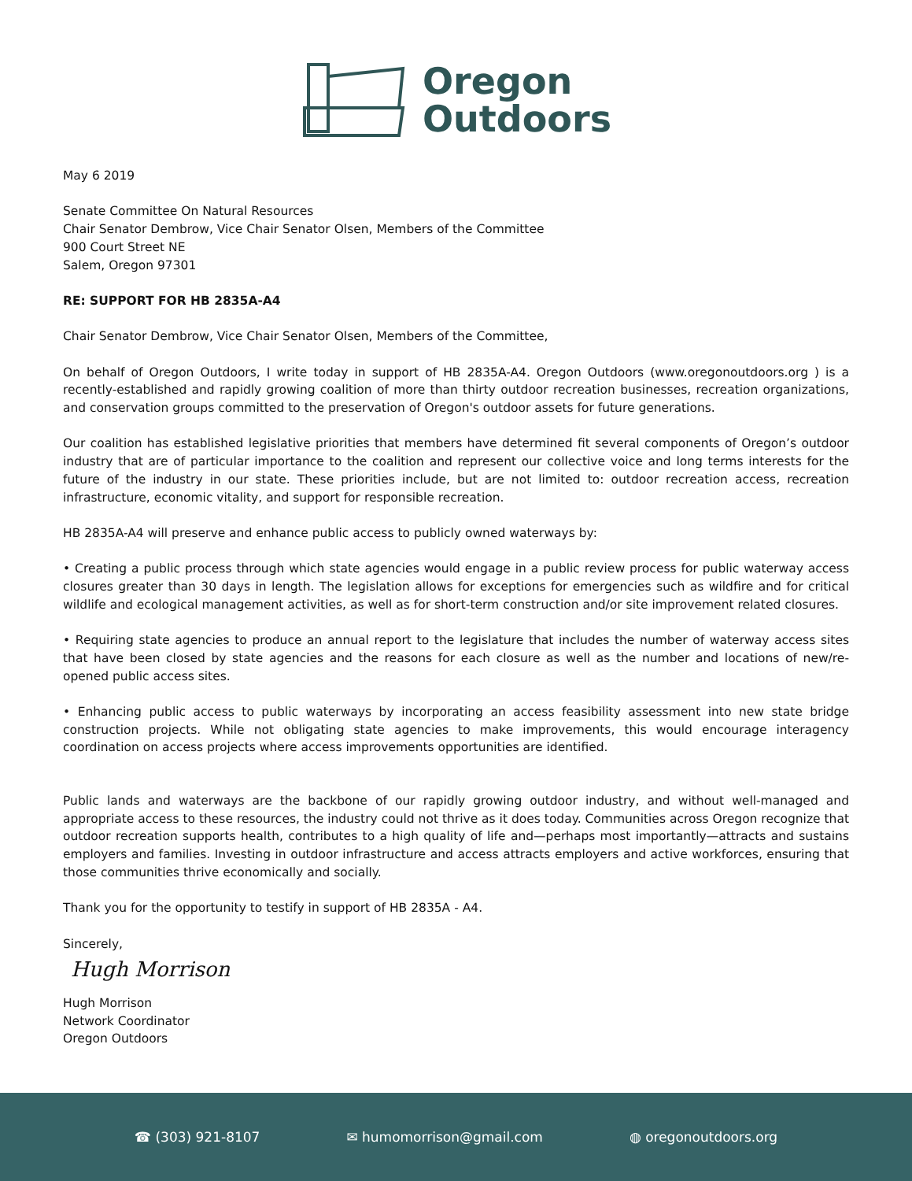Oregon
Outdoors
May 6 2019
Senate Committee On Natural Resources
Chair Senator Dembrow, Vice Chair Senator Olsen, Members of the Committee
900 Court Street NE
Salem, Oregon 97301
RE: SUPPORT FOR HB 2835A-A4
Chair Senator Dembrow, Vice Chair Senator Olsen, Members of the Committee,
On behalf of Oregon Outdoors, I write today in support of HB 2835A-A4. Oregon Outdoors (www.oregonoutdoors.org ) is a recently-established and rapidly growing coalition of more than thirty outdoor recreation businesses, recreation organizations, and conservation groups committed to the preservation of Oregon's outdoor assets for future generations.
Our coalition has established legislative priorities that members have determined fit several components of Oregon’s outdoor industry that are of particular importance to the coalition and represent our collective voice and long terms interests for the future of the industry in our state. These priorities include, but are not limited to: outdoor recreation access, recreation infrastructure, economic vitality, and support for responsible recreation.
HB 2835A-A4 will preserve and enhance public access to publicly owned waterways by:
• Creating a public process through which state agencies would engage in a public review process for public waterway access closures greater than 30 days in length. The legislation allows for exceptions for emergencies such as wildfire and for critical wildlife and ecological management activities, as well as for short-term construction and/or site improvement related closures.
• Requiring state agencies to produce an annual report to the legislature that includes the number of waterway access sites that have been closed by state agencies and the reasons for each closure as well as the number and locations of new/re-opened public access sites.
• Enhancing public access to public waterways by incorporating an access feasibility assessment into new state bridge construction projects. While not obligating state agencies to make improvements, this would encourage interagency coordination on access projects where access improvements opportunities are identified.
Public lands and waterways are the backbone of our rapidly growing outdoor industry, and without well-managed and appropriate access to these resources, the industry could not thrive as it does today. Communities across Oregon recognize that outdoor recreation supports health, contributes to a high quality of life and—perhaps most importantly—attracts and sustains employers and families. Investing in outdoor infrastructure and access attracts employers and active workforces, ensuring that those communities thrive economically and socially.
Thank you for the opportunity to testify in support of HB 2835A - A4.
Sincerely,
Hugh Morrison
Hugh Morrison
Network Coordinator
Oregon Outdoors
☎ (303) 921-8107 ✉ humomorrison@gmail.com ◍ oregonoutdoors.org